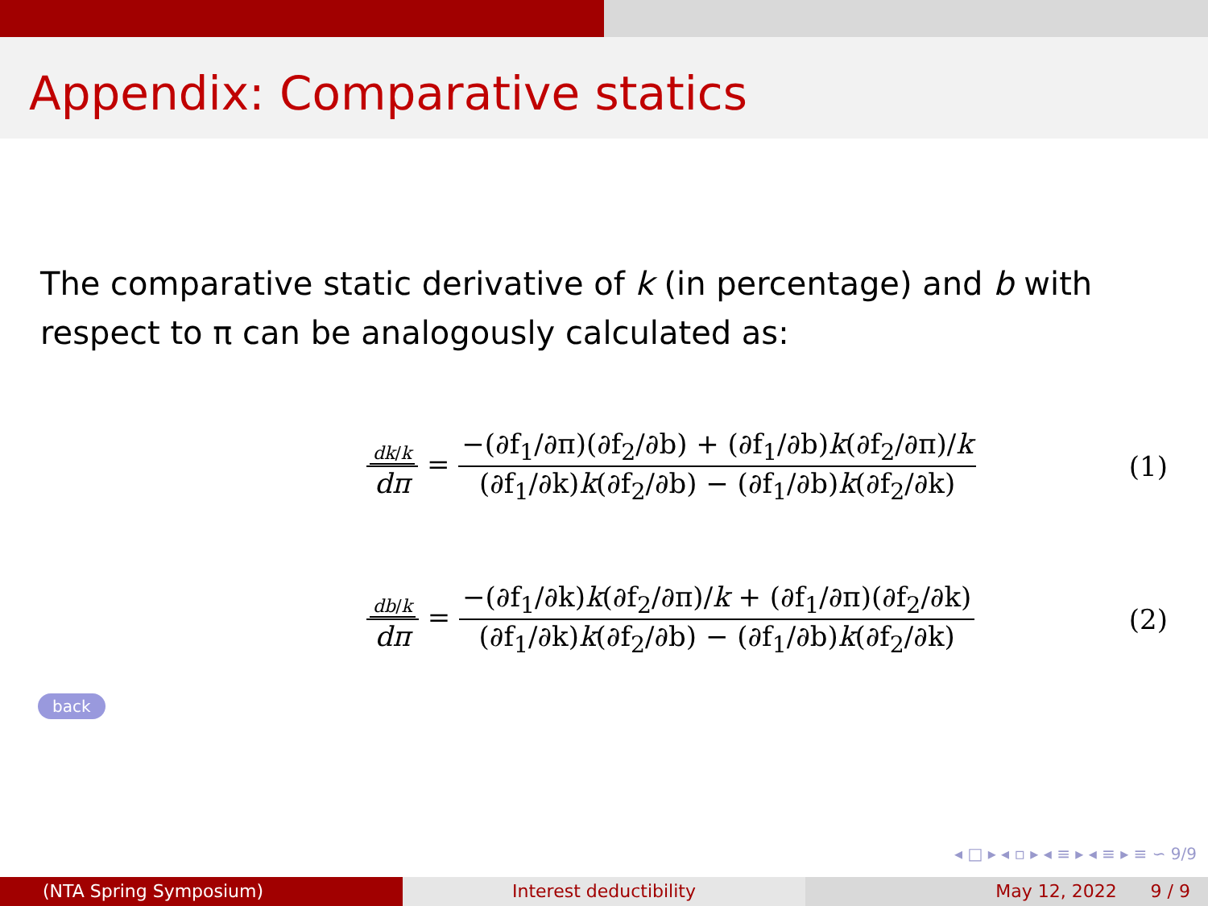Appendix: Comparative statics
The comparative static derivative of k (in percentage) and b with respect to π can be analogously calculated as:
dk/k dπ = −(∂f<sub>1</sub>/∂π)(∂f<sub>2</sub>/∂b) + (∂f<sub>1</sub>/∂b)k(∂f<sub>2</sub>/∂π)/k (∂f<sub>1</sub>/∂k)k(∂f<sub>2</sub>/∂b) − (∂f<sub>1</sub>/∂b)k(∂f<sub>2</sub>/∂k)
(1)
db/k dπ = −(∂f<sub>1</sub>/∂k)k(∂f<sub>2</sub>/∂π)/k + (∂f<sub>1</sub>/∂π)(∂f<sub>2</sub>/∂k) (∂f<sub>1</sub>/∂k)k(∂f<sub>2</sub>/∂b) − (∂f<sub>1</sub>/∂b)k(∂f<sub>2</sub>/∂k)
(2)
back
◂ □ ▸ ◂ ▫ ▸ ◂ ≡ ▸ ◂ ≡ ▸ ≡ ∽ 9/9
(NTA Spring Symposium) Interest deductibility May 12, 2022 9 / 9